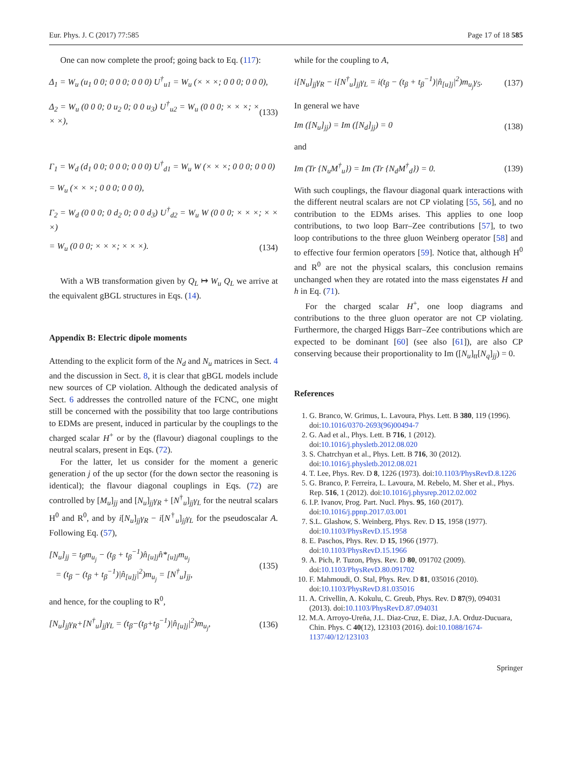Eur. Phys. J. C (2017) 77:585 Page 17 of 18 585
One can now complete the proof; going back to Eq. (117):
Δ<sub>1</sub> = W<sub>u</sub> (u<sub>1</sub> 0 0; 0 0 0; 0 0 0) U<sup>†</sup><sub>u1</sub> = W<sub>u</sub> (× × ×; 0 0 0; 0 0 0),
Δ<sub>2</sub> = W<sub>u</sub> (0 0 0; 0 u<sub>2</sub> 0; 0 0 u<sub>3</sub>) U<sup>†</sup><sub>u2</sub> = W<sub>u</sub> (0 0 0; × × ×; × × ×), (133)
Γ<sub>1</sub> = W<sub>d</sub> (d<sub>1</sub> 0 0; 0 0 0; 0 0 0) U<sup>†</sup><sub>d1</sub> = W<sub>u</sub> W (× × ×; 0 0 0; 0 0 0)
= W<sub>u</sub> (× × ×; 0 0 0; 0 0 0),
Γ<sub>2</sub> = W<sub>d</sub> (0 0 0; 0 d<sub>2</sub> 0; 0 0 d<sub>3</sub>) U<sup>†</sup><sub>d2</sub> = W<sub>u</sub> W (0 0 0; × × ×; × × ×)
= W<sub>u</sub> (0 0 0; × × ×; × × ×). (134)
With a WB transformation given by Q<sub>L</sub> ↦ W<sub>u</sub> Q<sub>L</sub> we arrive at the equivalent gBGL structures in Eqs. (14).
Appendix B: Electric dipole moments
Attending to the explicit form of the N<sub>d</sub> and N<sub>u</sub> matrices in Sect. 4 and the discussion in Sect. 8, it is clear that gBGL models include new sources of CP violation. Although the dedicated analysis of Sect. 6 addresses the controlled nature of the FCNC, one might still be concerned with the possibility that too large contributions to EDMs are present, induced in particular by the couplings to the charged scalar H<sup>+</sup> or by the (flavour) diagonal couplings to the neutral scalars, present in Eqs. (72).
For the latter, let us consider for the moment a generic generation j of the up sector (for the down sector the reasoning is identical); the flavour diagonal couplings in Eqs. (72) are controlled by [M<sub>u</sub>]<sub>jj</sub> and [N<sub>u</sub>]<sub>jj</sub>γ<sub>R</sub> + [N<sup>†</sup><sub>u</sub>]<sub>jj</sub>γ<sub>L</sub> for the neutral scalars H<sup>0</sup> and R<sup>0</sup>, and by i[N<sub>u</sub>]<sub>jj</sub>γ<sub>R</sub> − i[N<sup>†</sup><sub>u</sub>]<sub>jj</sub>γ<sub>L</sub> for the pseudoscalar A. Following Eq. (57),
[N<sub>u</sub>]<sub>jj</sub> = t<sub>β</sub>m<sub>u<sub>j</sub></sub> − (t<sub>β</sub> + t<sub>β</sub><sup>−1</sup>)n̂<sub>[u]j</sub>n̂*<sub>[u]j</sub>m<sub>u<sub>j</sub></sub>
= (t<sub>β</sub> − (t<sub>β</sub> + t<sub>β</sub><sup>−1</sup>)|n̂<sub>[u]j</sub>|<sup>2</sup>)m<sub>u<sub>j</sub></sub> = [N<sup>†</sup><sub>u</sub>]<sub>jj</sub>, (135)
and hence, for the coupling to R<sup>0</sup>,
[N<sub>u</sub>]<sub>jj</sub>γ<sub>R</sub>+[N<sup>†</sup><sub>u</sub>]<sub>jj</sub>γ<sub>L</sub> = (t<sub>β</sub>−(t<sub>β</sub>+t<sub>β</sub><sup>−1</sup>)|n̂<sub>[u]j</sub>|<sup>2</sup>)m<sub>u<sub>j</sub></sub>, (136)
while for the coupling to A,
i[N<sub>u</sub>]<sub>jj</sub>γ<sub>R</sub> − i[N<sup>†</sup><sub>u</sub>]<sub>jj</sub>γ<sub>L</sub> = i(t<sub>β</sub> − (t<sub>β</sub> + t<sub>β</sub><sup>−1</sup>)|n̂<sub>[u]j</sub>|<sup>2</sup>)m<sub>u<sub>j</sub></sub>γ<sub>5</sub>. (137)
In general we have
Im ([N<sub>u</sub>]<sub>jj</sub>) = Im ([N<sub>d</sub>]<sub>jj</sub>) = 0 (138)
and
Im (Tr {N<sub>u</sub>M<sup>†</sup><sub>u</sub>}) = Im (Tr {N<sub>d</sub>M<sup>†</sup><sub>d</sub>}) = 0. (139)
With such couplings, the flavour diagonal quark interactions with the different neutral scalars are not CP violating [55, 56], and no contribution to the EDMs arises. This applies to one loop contributions, to two loop Barr–Zee contributions [57], to two loop contributions to the three gluon Weinberg operator [58] and to effective four fermion operators [59]. Notice that, although H<sup>0</sup> and R<sup>0</sup> are not the physical scalars, this conclusion remains unchanged when they are rotated into the mass eigenstates H and h in Eq. (71).
For the charged scalar H<sup>+</sup>, one loop diagrams and contributions to the three gluon operator are not CP violating. Furthermore, the charged Higgs Barr–Zee contributions which are expected to be dominant [60] (see also [61]), are also CP conserving because their proportionality to Im ([N<sub>u</sub>]<sub>tt</sub>[N<sub>q</sub>]<sub>jj</sub>) = 0.
References
1. G. Branco, W. Grimus, L. Lavoura, Phys. Lett. B 380, 119 (1996). doi:10.1016/0370-2693(96)00494-7
2. G. Aad et al., Phys. Lett. B 716, 1 (2012). doi:10.1016/j.physletb.2012.08.020
3. S. Chatrchyan et al., Phys. Lett. B 716, 30 (2012). doi:10.1016/j.physletb.2012.08.021
4. T. Lee, Phys. Rev. D 8, 1226 (1973). doi:10.1103/PhysRevD.8.1226
5. G. Branco, P. Ferreira, L. Lavoura, M. Rebelo, M. Sher et al., Phys. Rep. 516, 1 (2012). doi:10.1016/j.physrep.2012.02.002
6. I.P. Ivanov, Prog. Part. Nucl. Phys. 95, 160 (2017). doi:10.1016/j.ppnp.2017.03.001
7. S.L. Glashow, S. Weinberg, Phys. Rev. D 15, 1958 (1977). doi:10.1103/PhysRevD.15.1958
8. E. Paschos, Phys. Rev. D 15, 1966 (1977). doi:10.1103/PhysRevD.15.1966
9. A. Pich, P. Tuzon, Phys. Rev. D 80, 091702 (2009). doi:10.1103/PhysRevD.80.091702
10. F. Mahmoudi, O. Stal, Phys. Rev. D 81, 035016 (2010). doi:10.1103/PhysRevD.81.035016
11. A. Crivellin, A. Kokulu, C. Greub, Phys. Rev. D 87(9), 094031 (2013). doi:10.1103/PhysRevD.87.094031
12. M.A. Arroyo-Ureña, J.L. Diaz-Cruz, E. Dìaz, J.A. Orduz-Ducuara, Chin. Phys. C 40(12), 123103 (2016). doi:10.1088/1674-1137/40/12/123103
Springer